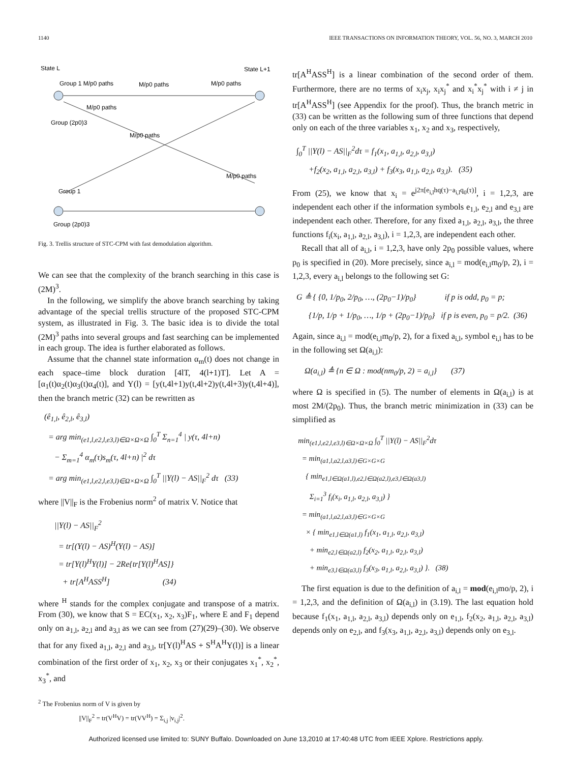1140 IEEE TRANSACTIONS ON INFORMATION THEORY, VOL. 56, NO. 3, MARCH 2010
State L
State L+1
Group 1 M/p0 paths
M/p0 paths
M/p0 paths
M/p0 paths
Group (2p0)3
M/p0 paths
M/p0 paths
Group 1
Group (2p0)3
Fig. 3. Trellis structure of STC-CPM with fast demodulation algorithm.
We can see that the complexity of the branch searching in this case is (2M)<sup>3</sup>.
In the following, we simplify the above branch searching by taking advantage of the special trellis structure of the proposed STC-CPM system, as illustrated in Fig. 3. The basic idea is to divide the total (2M)<sup>3</sup> paths into several groups and fast searching can be implemented in each group. The idea is further elaborated as follows.
Assume that the channel state information α<sub>m</sub>(t) does not change in each space–time block duration [4lT, 4(l+1)T]. Let A = [α<sub>1</sub>(t)α<sub>2</sub>(t)α<sub>3</sub>(t)α<sub>4</sub>(t)], and Y(l) = [y(t,4l+1)y(t,4l+2)y(t,4l+3)y(t,4l+4)], then the branch metric (32) can be rewritten as
(ê<sub>1,l</sub>, ê<sub>2,l</sub>, ê<sub>3,l</sub>) = arg min<sub>(e1,l,e2,l,e3,l)∈Ω×Ω×Ω</sub> ∫<sub>0</sub><sup>T</sup> Σ<sub>n=1</sub><sup>4</sup> | y(τ, 4l+n) − Σ<sub>m=1</sub><sup>4</sup> α<sub>m</sub>(τ)s<sub>m</sub>(τ, 4l+n) |<sup>2</sup> dτ = arg min<sub>(e1,l,e2,l,e3,l)∈Ω×Ω×Ω</sub> ∫<sub>0</sub><sup>T</sup> ||Y(l) − AS||<sub>F</sub><sup>2</sup> dτ (33)
where ||V||<sub>F</sub> is the Frobenius norm<sup>2</sup> of matrix V. Notice that
||Y(l) − AS||<sub>F</sub><sup>2</sup> = tr[(Y(l) − AS)<sup>H</sup>(Y(l) − AS)] = tr[Y(l)<sup>H</sup>Y(l)] − 2Re{tr[Y(l)<sup>H</sup>AS]} + tr[A<sup>H</sup>ASS<sup>H</sup>] (34)
where <sup>H</sup> stands for the complex conjugate and transpose of a matrix. From (30), we know that S = EC(x<sub>1</sub>, x<sub>2</sub>, x<sub>3</sub>)F<sub>1</sub>, where E and F<sub>1</sub> depend only on a<sub>1,l</sub>, a<sub>2,l</sub> and a<sub>3,l</sub> as we can see from (27)(29)–(30). We observe that for any fixed a<sub>1,l</sub>, a<sub>2,l</sub> and a<sub>3,l</sub>, tr[Y(l)<sup>H</sup>AS + S<sup>H</sup>A<sup>H</sup>Y(l)] is a linear combination of the first order of x<sub>1</sub>, x<sub>2</sub>, x<sub>3</sub> or their conjugates x<sub>1</sub><sup>*</sup>, x<sub>2</sub><sup>*</sup>, x<sub>3</sub><sup>*</sup>, and
<sup>2</sup> The Frobenius norm of V is given by
||V||<sub>F</sub><sup>2</sup> = tr(V<sup>H</sup>V) = tr(VV<sup>H</sup>) = Σ<sub>i,j</sub> |v<sub>i,j</sub>|<sup>2</sup>.
tr[A<sup>H</sup>ASS<sup>H</sup>] is a linear combination of the second order of them. Furthermore, there are no terms of x<sub>i</sub>x<sub>j</sub>, x<sub>i</sub>x<sub>j</sub><sup>*</sup> and x<sub>i</sub><sup>*</sup>x<sub>j</sub><sup>*</sup> with i ≠ j in tr[A<sup>H</sup>ASS<sup>H</sup>] (see Appendix for the proof). Thus, the branch metric in (33) can be written as the following sum of three functions that depend only on each of the three variables x<sub>1</sub>, x<sub>2</sub> and x<sub>3</sub>, respectively,
∫<sub>0</sub><sup>T</sup> ||Y(l) − AS||<sub>F</sub><sup>2</sup>dτ = f<sub>1</sub>(x<sub>1</sub>, a<sub>1,l</sub>, a<sub>2,l</sub>, a<sub>3,l</sub>) +f<sub>2</sub>(x<sub>2</sub>, a<sub>1,l</sub>, a<sub>2,l</sub>, a<sub>3,l</sub>) + f<sub>3</sub>(x<sub>3</sub>, a<sub>1,l</sub>, a<sub>2,l</sub>, a<sub>3,l</sub>). (35)
From (25), we know that x<sub>i</sub> = e<sup>j2π[e<sub>i,l</sub>hq(τ)−a<sub>i,l</sub>q<sub>0</sub>(τ)]</sup>, i = 1,2,3, are independent each other if the information symbols e<sub>1,l</sub>, e<sub>2,l</sub> and e<sub>3,l</sub> are independent each other. Therefore, for any fixed a<sub>1,l</sub>, a<sub>2,l</sub>, a<sub>3,l</sub>, the three functions f<sub>i</sub>(x<sub>i</sub>, a<sub>1,l</sub>, a<sub>2,l</sub>, a<sub>3,l</sub>), i = 1,2,3, are independent each other.
Recall that all of a<sub>i,l</sub>, i = 1,2,3, have only 2p<sub>0</sub> possible values, where p<sub>0</sub> is specified in (20). More precisely, since a<sub>i,l</sub> = mod(e<sub>i,l</sub>m<sub>0</sub>/p, 2), i = 1,2,3, every a<sub>i,l</sub> belongs to the following set G:
G ≜ { {0, 1/p<sub>0</sub>, 2/p<sub>0</sub>, …, (2p<sub>0</sub>−1)/p<sub>0</sub>} if p is odd, p<sub>0</sub> = p; {1/p, 1/p + 1/p<sub>0</sub>, …, 1/p + (2p<sub>0</sub>−1)/p<sub>0</sub>} if p is even, p<sub>0</sub> = p/2. (36)
Again, since a<sub>i,l</sub> = mod(e<sub>i,l</sub>m<sub>0</sub>/p, 2), for a fixed a<sub>i,l</sub>, symbol e<sub>i,l</sub> has to be in the following set Ω(a<sub>i,l</sub>):
Ω(a<sub>i,l</sub>) ≜ {n ∈ Ω : mod(nm<sub>0</sub>/p, 2) = a<sub>i,l</sub>} (37)
where Ω is specified in (5). The number of elements in Ω(a<sub>i,l</sub>) is at most 2M/(2p<sub>0</sub>). Thus, the branch metric minimization in (33) can be simplified as
min<sub>(e1,l,e2,l,e3,l)∈Ω×Ω×Ω</sub> ∫<sub>0</sub><sup>T</sup> ||Y(l) − AS||<sub>F</sub><sup>2</sup>dτ = min<sub>(a1,l,a2,l,a3,l)∈G×G×G</sub> { min<sub>e1,l∈Ω(a1,l),e2,l∈Ω(a2,l),e3,l∈Ω(a3,l)</sub> Σ<sub>i=1</sub><sup>3</sup> f<sub>i</sub>(x<sub>i</sub>, a<sub>1,l</sub>, a<sub>2,l</sub>, a<sub>3,l</sub>) } = min<sub>(a1,l,a2,l,a3,l)∈G×G×G</sub> × { min<sub>e1,l∈Ω(a1,l)</sub> f<sub>1</sub>(x<sub>1</sub>, a<sub>1,l</sub>, a<sub>2,l</sub>, a<sub>3,l</sub>) + min<sub>e2,l∈Ω(a2,l)</sub> f<sub>2</sub>(x<sub>2</sub>, a<sub>1,l</sub>, a<sub>2,l</sub>, a<sub>3,l</sub>) + min<sub>e3,l∈Ω(a3,l)</sub> f<sub>3</sub>(x<sub>3</sub>, a<sub>1,l</sub>, a<sub>2,l</sub>, a<sub>3,l</sub>) }. (38)
The first equation is due to the definition of a<sub>i,l</sub> = mod(e<sub>i,l</sub>mo/p, 2), i = 1,2,3, and the definition of Ω(a<sub>i,l</sub>) in (3.19). The last equation hold because f<sub>1</sub>(x<sub>1</sub>, a<sub>1,l</sub>, a<sub>2,l</sub>, a<sub>3,l</sub>) depends only on e<sub>1,l</sub>, f<sub>2</sub>(x<sub>2</sub>, a<sub>1,l</sub>, a<sub>2,l</sub>, a<sub>3,l</sub>) depends only on e<sub>2,l</sub>, and f<sub>3</sub>(x<sub>3</sub>, a<sub>1,l</sub>, a<sub>2,l</sub>, a<sub>3,l</sub>) depends only on e<sub>3,l</sub>.
Authorized licensed use limited to: SUNY Buffalo. Downloaded on June 13,2010 at 17:40:48 UTC from IEEE Xplore. Restrictions apply.